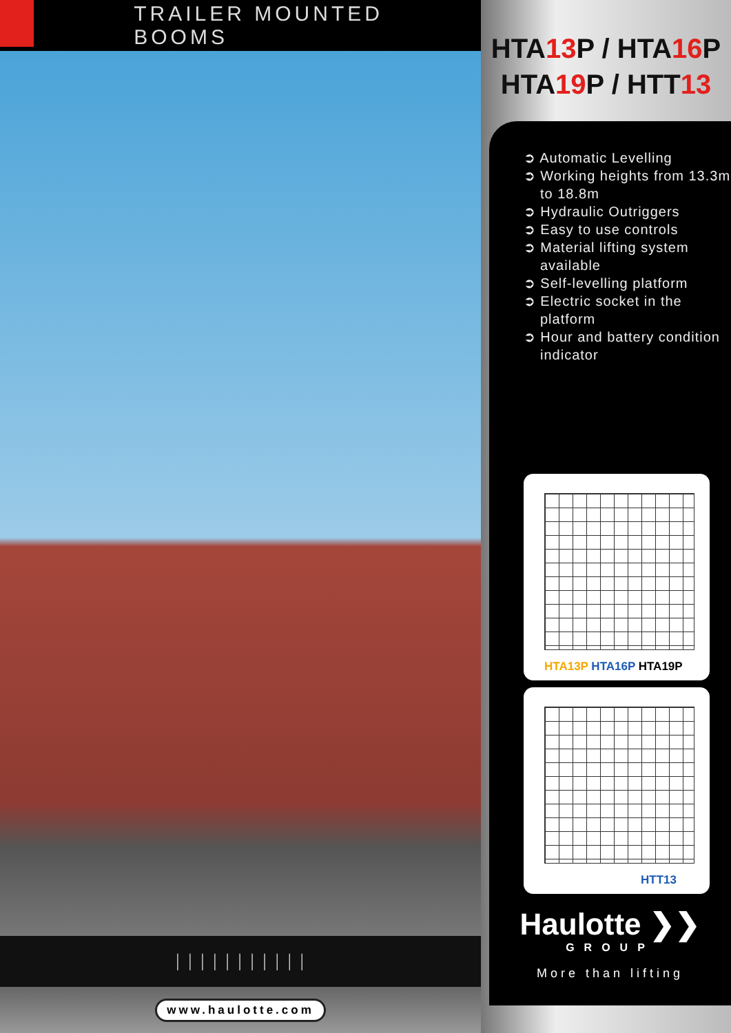TRAILER MOUNTED BOOMS
│ │ │ │ │ │ │ │ │ │ │
www.haulotte.com
HTA13 P / HTA16 P
HTA19 P / HTT13
➲ Automatic Levelling
➲ Working heights from 13.3m to 18.8m
➲ Hydraulic Outriggers
➲ Easy to use controls
➲ Material lifting system available
➲ Self-levelling platform
➲ Electric socket in the platform
➲ Hour and battery condition indicator
HTA13P HTA16P HTA19P
HTT13
Haulotte ❯❯
GROUP
More than lifting